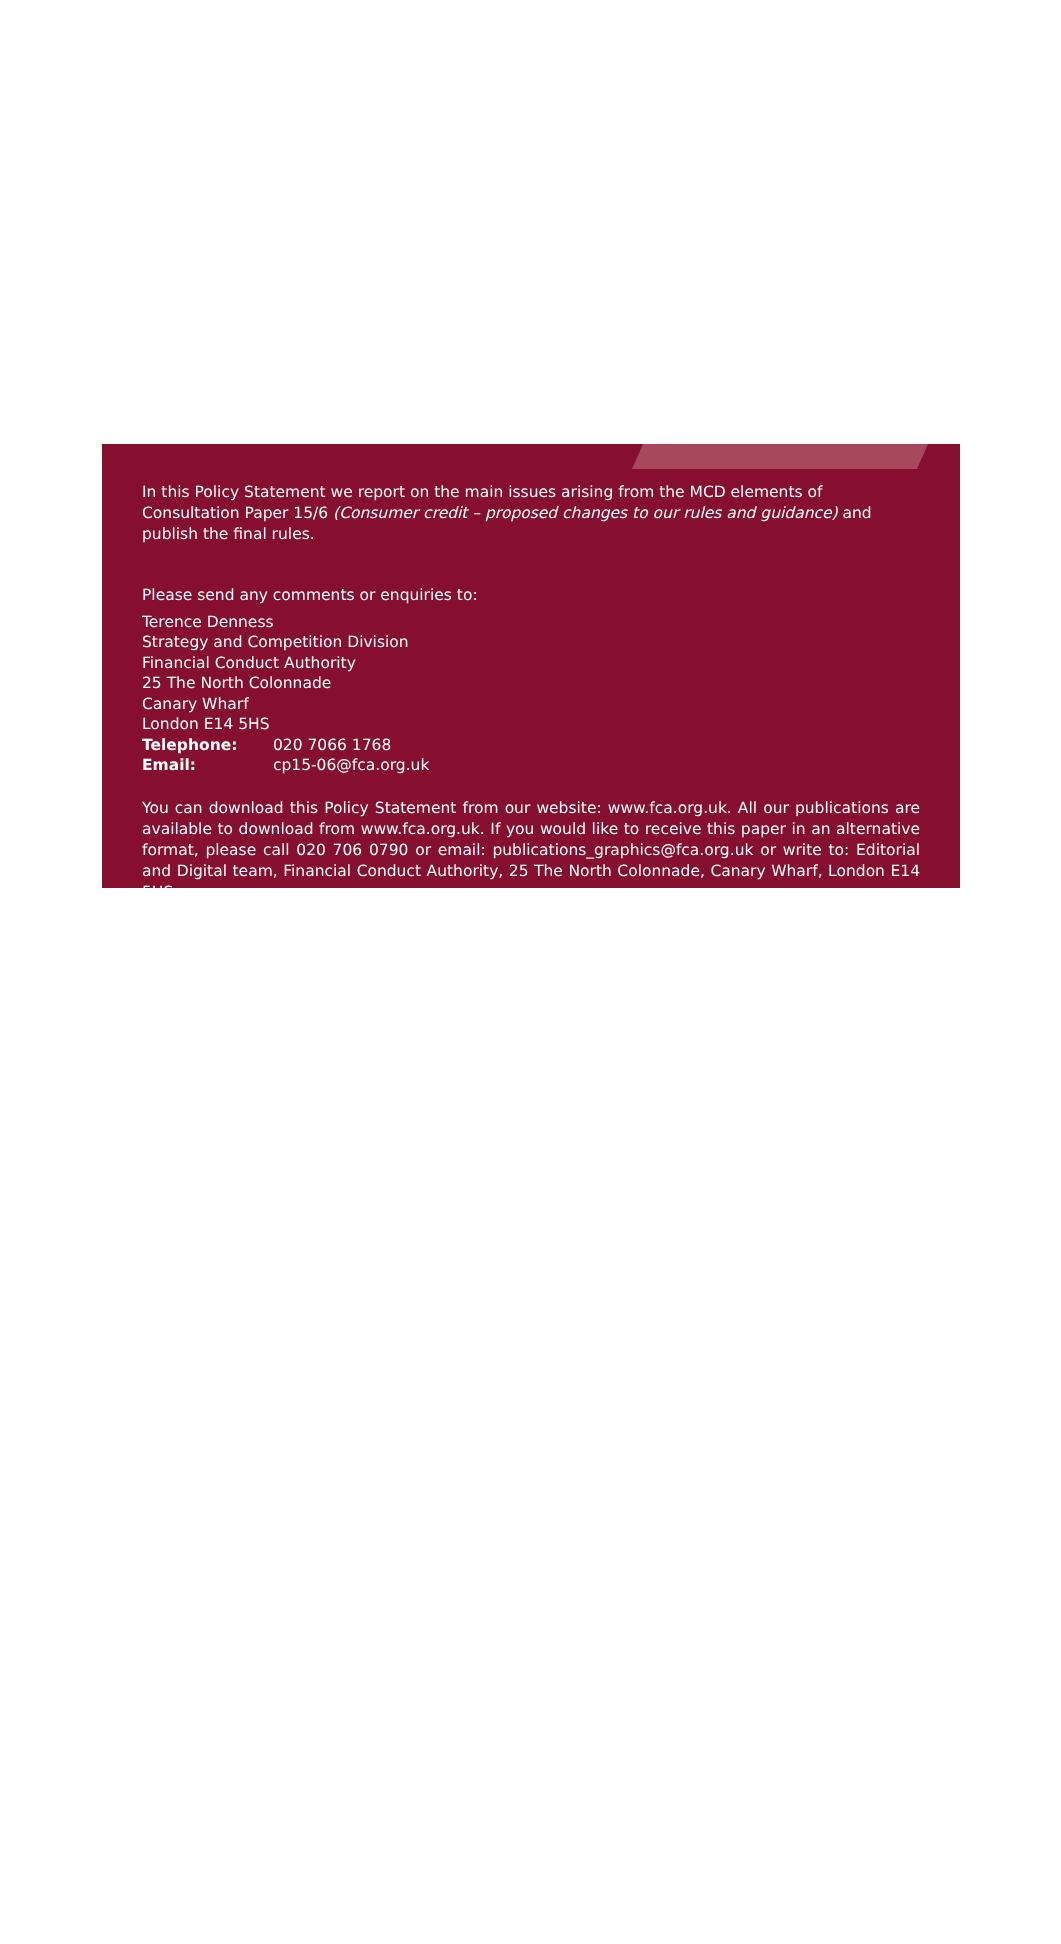In this Policy Statement we report on the main issues arising from the MCD elements of Consultation Paper 15/6 (Consumer credit – proposed changes to our rules and guidance) and publish the final rules.
Please send any comments or enquiries to:
Terence Denness
Strategy and Competition Division
Financial Conduct Authority
25 The North Colonnade
Canary Wharf
London E14 5HS
Telephone: 020 7066 1768
Email: cp15-06@fca.org.uk
You can download this Policy Statement from our website: www.fca.org.uk. All our publications are available to download from www.fca.org.uk. If you would like to receive this paper in an alternative format, please call 020 706 0790 or email: publications_graphics@fca.org.uk or write to: Editorial and Digital team, Financial Conduct Authority, 25 The North Colonnade, Canary Wharf, London E14 5HS.